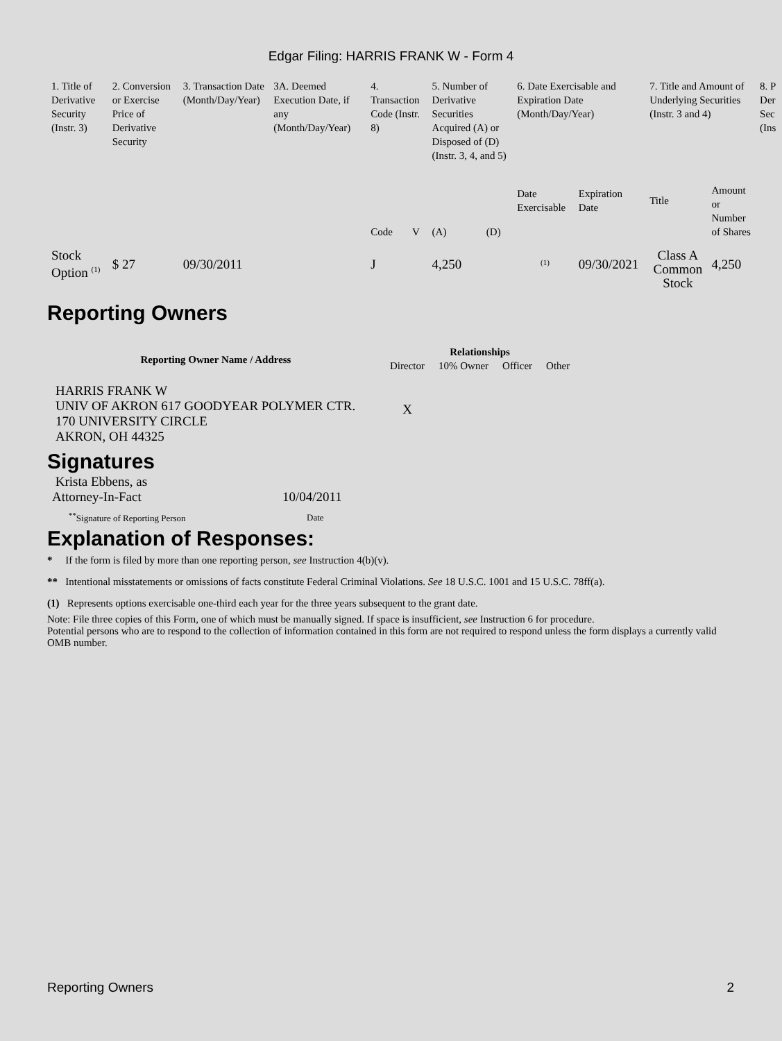Edgar Filing: HARRIS FRANK W - Form 4
| 1. Title of Derivative Security (Instr. 3) | 2. Conversion or Exercise Price of Derivative Security | 3. Transaction Date (Month/Day/Year) | 3A. Deemed Execution Date, if any (Month/Day/Year) | 4. Transaction Code (Instr. 8) | | 5. Number of Derivative Securities Acquired (A) or Disposed of (D) (Instr. 3, 4, and 5) | | 6. Date Exercisable and Expiration Date (Month/Day/Year) | | 7. Title and Amount of Underlying Securities (Instr. 3 and 4) | | 8. P Der Sec (Ins |
| | | | | Code | V | (A) | (D) | Date Exercisable | Expiration Date | Title | Amount or Number of Shares | |
| Stock Option <sup>(1)</sup> | $ 27 | 09/30/2011 | | J | | 4,250 | | <sup>(1)</sup> | 09/30/2021 | Class A Common Stock | 4,250 | |
Reporting Owners
| Reporting Owner Name / Address | Relationships | | | |
| --- | --- | --- | --- | --- |
| | Director | 10% Owner | Officer | Other |
| HARRIS FRANK W UNIV OF AKRON 617 GOODYEAR POLYMER CTR. 170 UNIVERSITY CIRCLE AKRON, OH 44325 | X | | | |
Signatures
| Krista Ebbens, as Attorney-In-Fact | 10/04/2011 |
| <sup>**</sup> Signature of Reporting Person | Date |
Explanation of Responses:
* If the form is filed by more than one reporting person, see Instruction 4(b)(v).
** Intentional misstatements or omissions of facts constitute Federal Criminal Violations. See 18 U.S.C. 1001 and 15 U.S.C. 78ff(a).
(1) Represents options exercisable one-third each year for the three years subsequent to the grant date.
Note: File three copies of this Form, one of which must be manually signed. If space is insufficient, see Instruction 6 for procedure.
Potential persons who are to respond to the collection of information contained in this form are not required to respond unless the form displays a currently valid OMB number.
Reporting Owners 2